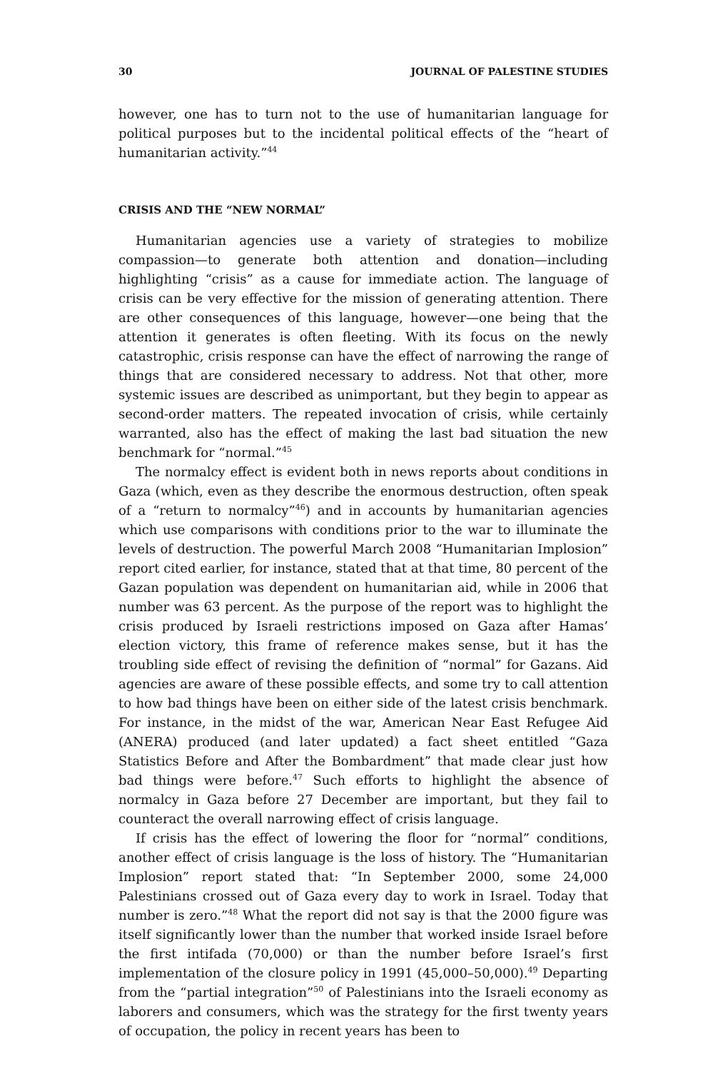30 JOURNAL OF PALESTINE STUDIES
however, one has to turn not to the use of humanitarian language for political purposes but to the incidental political effects of the “heart of humanitarian activity.”<sup>44</sup>
CRISIS AND THE “NEW NORMAL”
Humanitarian agencies use a variety of strategies to mobilize compassion—to generate both attention and donation—including highlighting “crisis” as a cause for immediate action. The language of crisis can be very effective for the mission of generating attention. There are other consequences of this language, however—one being that the attention it generates is often fleeting. With its focus on the newly catastrophic, crisis response can have the effect of narrowing the range of things that are considered necessary to address. Not that other, more systemic issues are described as unimportant, but they begin to appear as second-order matters. The repeated invocation of crisis, while certainly warranted, also has the effect of making the last bad situation the new benchmark for “normal.”<sup>45</sup>
The normalcy effect is evident both in news reports about conditions in Gaza (which, even as they describe the enormous destruction, often speak of a “return to normalcy”<sup>46</sup>) and in accounts by humanitarian agencies which use comparisons with conditions prior to the war to illuminate the levels of destruction. The powerful March 2008 “Humanitarian Implosion” report cited earlier, for instance, stated that at that time, 80 percent of the Gazan population was dependent on humanitarian aid, while in 2006 that number was 63 percent. As the purpose of the report was to highlight the crisis produced by Israeli restrictions imposed on Gaza after Hamas’ election victory, this frame of reference makes sense, but it has the troubling side effect of revising the definition of “normal” for Gazans. Aid agencies are aware of these possible effects, and some try to call attention to how bad things have been on either side of the latest crisis benchmark. For instance, in the midst of the war, American Near East Refugee Aid (ANERA) produced (and later updated) a fact sheet entitled “Gaza Statistics Before and After the Bombardment” that made clear just how bad things were before.<sup>47</sup> Such efforts to highlight the absence of normalcy in Gaza before 27 December are important, but they fail to counteract the overall narrowing effect of crisis language.
If crisis has the effect of lowering the floor for “normal” conditions, another effect of crisis language is the loss of history. The “Humanitarian Implosion” report stated that: “In September 2000, some 24,000 Palestinians crossed out of Gaza every day to work in Israel. Today that number is zero.”<sup>48</sup> What the report did not say is that the 2000 figure was itself significantly lower than the number that worked inside Israel before the first intifada (70,000) or than the number before Israel’s first implementation of the closure policy in 1991 (45,000–50,000).<sup>49</sup> Departing from the “partial integration”<sup>50</sup> of Palestinians into the Israeli economy as laborers and consumers, which was the strategy for the first twenty years of occupation, the policy in recent years has been to